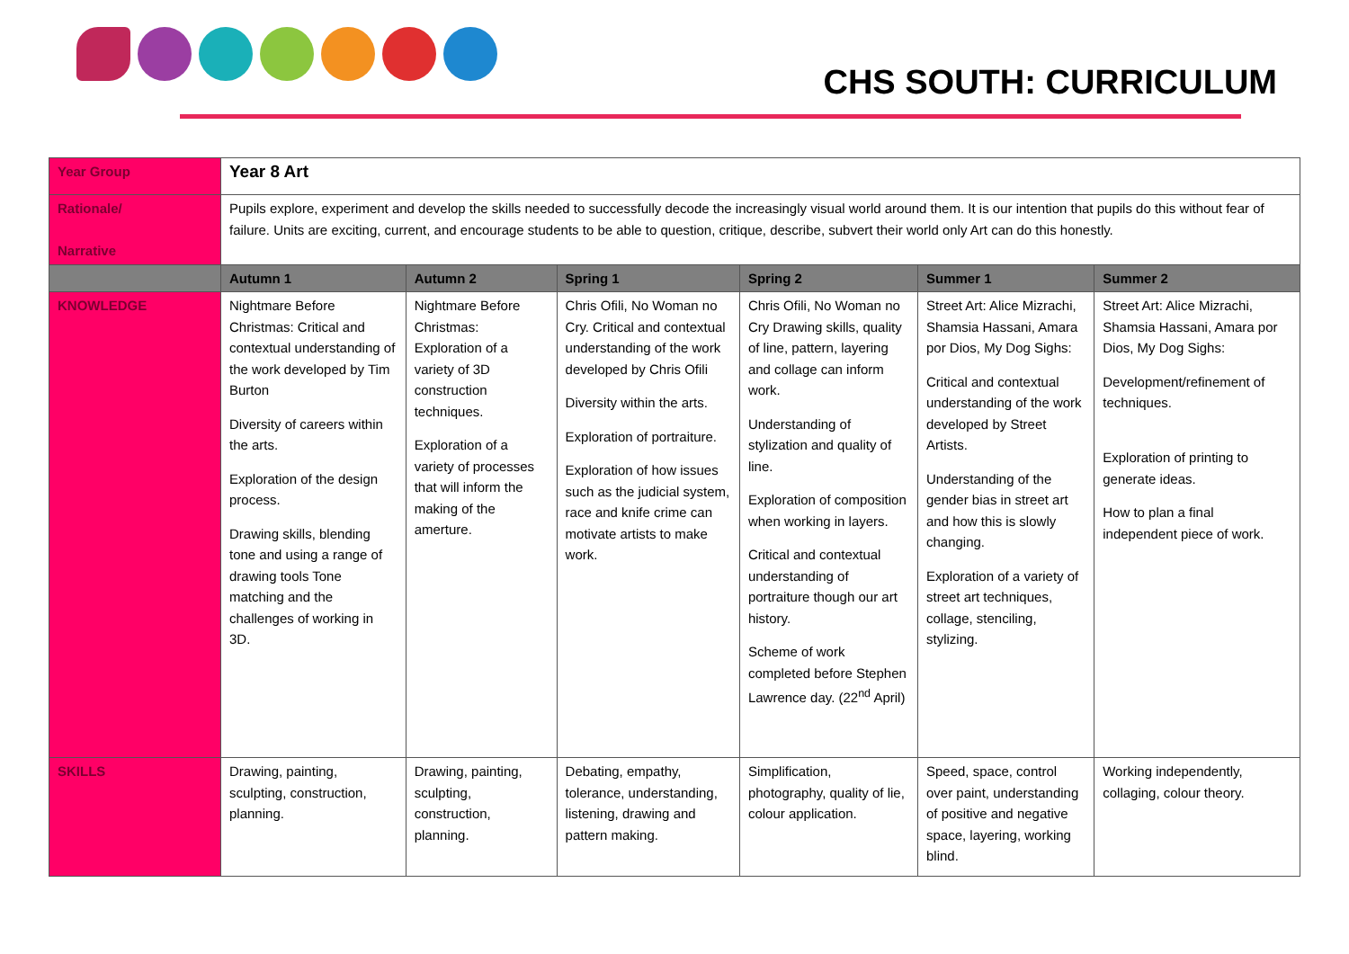CHS SOUTH: CURRICULUM
| Year Group | Year 8 Art | | | | | |
| Rationale/ Narrative | Pupils explore, experiment and develop the skills needed to successfully decode the increasingly visual world around them. It is our intention that pupils do this without fear of failure. Units are exciting, current, and encourage students to be able to question, critique, describe, subvert their world only Art can do this honestly. | | | | | |
| | Autumn 1 | Autumn 2 | Spring 1 | Spring 2 | Summer 1 | Summer 2 |
| KNOWLEDGE | Nightmare Before Christmas: Critical and contextual understanding of the work developed by Tim Burton Diversity of careers within the arts. Exploration of the design process. Drawing skills, blending tone and using a range of drawing tools Tone matching and the challenges of working in 3D. | Nightmare Before Christmas: Exploration of a variety of 3D construction techniques. Exploration of a variety of processes that will inform the making of the amerture. | Chris Ofili, No Woman no Cry. Critical and contextual understanding of the work developed by Chris Ofili Diversity within the arts. Exploration of portraiture. Exploration of how issues such as the judicial system, race and knife crime can motivate artists to make work. | Chris Ofili, No Woman no Cry Drawing skills, quality of line, pattern, layering and collage can inform work. Understanding of stylization and quality of line. Exploration of composition when working in layers. Critical and contextual understanding of portraiture though our art history. Scheme of work completed before Stephen Lawrence day. (22<sup>nd</sup> April) | Street Art: Alice Mizrachi, Shamsia Hassani, Amara por Dios, My Dog Sighs: Critical and contextual understanding of the work developed by Street Artists. Understanding of the gender bias in street art and how this is slowly changing. Exploration of a variety of street art techniques, collage, stenciling, stylizing. | Street Art: Alice Mizrachi, Shamsia Hassani, Amara por Dios, My Dog Sighs: Development/refinement of techniques. Exploration of printing to generate ideas. How to plan a final independent piece of work. |
| SKILLS | Drawing, painting, sculpting, construction, planning. | Drawing, painting, sculpting, construction, planning. | Debating, empathy, tolerance, understanding, listening, drawing and pattern making. | Simplification, photography, quality of lie, colour application. | Speed, space, control over paint, understanding of positive and negative space, layering, working blind. | Working independently, collaging, colour theory. |